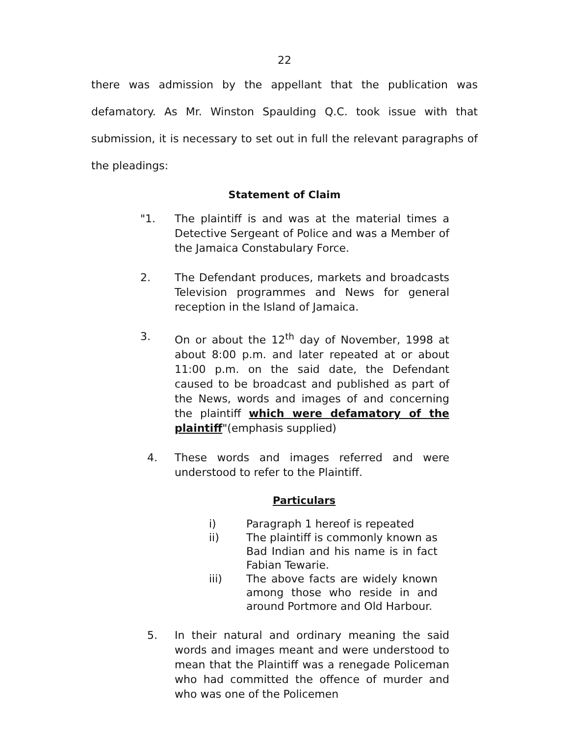22
there was admission by the appellant that the publication was defamatory. As Mr. Winston Spaulding Q.C. took issue with that submission, it is necessary to set out in full the relevant paragraphs of the pleadings:
Statement of Claim
"1. The plaintiff is and was at the material times a Detective Sergeant of Police and was a Member of the Jamaica Constabulary Force.
2. The Defendant produces, markets and broadcasts Television programmes and News for general reception in the Island of Jamaica.
3. On or about the 12<sup>th</sup> day of November, 1998 at about 8:00 p.m. and later repeated at or about 11:00 p.m. on the said date, the Defendant caused to be broadcast and published as part of the News, words and images of and concerning the plaintiff which were defamatory of the plaintiff"(emphasis supplied)
4. These words and images referred and were understood to refer to the Plaintiff.
Particulars
i) Paragraph 1 hereof is repeated
ii) The plaintiff is commonly known as Bad Indian and his name is in fact Fabian Tewarie.
iii) The above facts are widely known among those who reside in and around Portmore and Old Harbour.
5. In their natural and ordinary meaning the said words and images meant and were understood to mean that the Plaintiff was a renegade Policeman who had committed the offence of murder and who was one of the Policemen